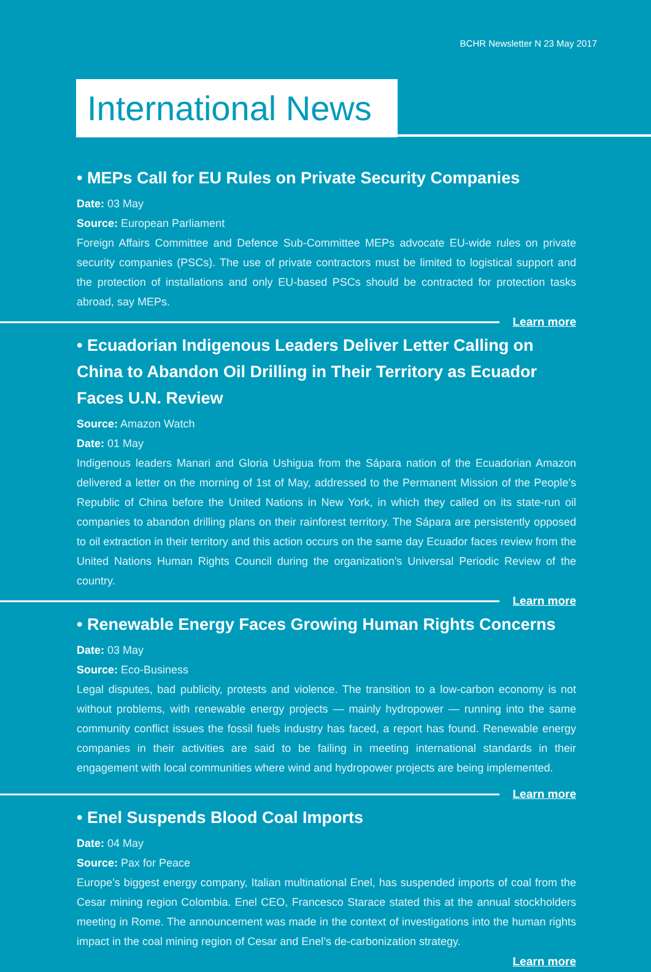BCHR Newsletter N 23 May 2017
International News
• MEPs Call for EU Rules on Private Security Companies
Date: 03 May
Source: European Parliament
Foreign Affairs Committee and Defence Sub-Committee MEPs advocate EU-wide rules on private security companies (PSCs). The use of private contractors must be limited to logistical support and the protection of installations and only EU-based PSCs should be contracted for protection tasks abroad, say MEPs.
Learn more
• Ecuadorian Indigenous Leaders Deliver Letter Calling on China to Abandon Oil Drilling in Their Territory as Ecuador Faces U.N. Review
Source: Amazon Watch
Date: 01 May
Indigenous leaders Manari and Gloria Ushigua from the Sápara nation of the Ecuadorian Amazon delivered a letter on the morning of 1st of May, addressed to the Permanent Mission of the People’s Republic of China before the United Nations in New York, in which they called on its state-run oil companies to abandon drilling plans on their rainforest territory. The Sápara are persistently opposed to oil extraction in their territory and this action occurs on the same day Ecuador faces review from the United Nations Human Rights Council during the organization’s Universal Periodic Review of the country.
Learn more
• Renewable Energy Faces Growing Human Rights Concerns
Date: 03 May
Source: Eco-Business
Legal disputes, bad publicity, protests and violence. The transition to a low-carbon economy is not without problems, with renewable energy projects — mainly hydropower — running into the same community conflict issues the fossil fuels industry has faced, a report has found. Renewable energy companies in their activities are said to be failing in meeting international standards in their engagement with local communities where wind and hydropower projects are being implemented.
Learn more
• Enel Suspends Blood Coal Imports
Date: 04 May
Source: Pax for Peace
Europe’s biggest energy company, Italian multinational Enel, has suspended imports of coal from the Cesar mining region Colombia. Enel CEO, Francesco Starace stated this at the annual stockholders meeting in Rome. The announcement was made in the context of investigations into the human rights impact in the coal mining region of Cesar and Enel’s de-carbonization strategy.
Learn more